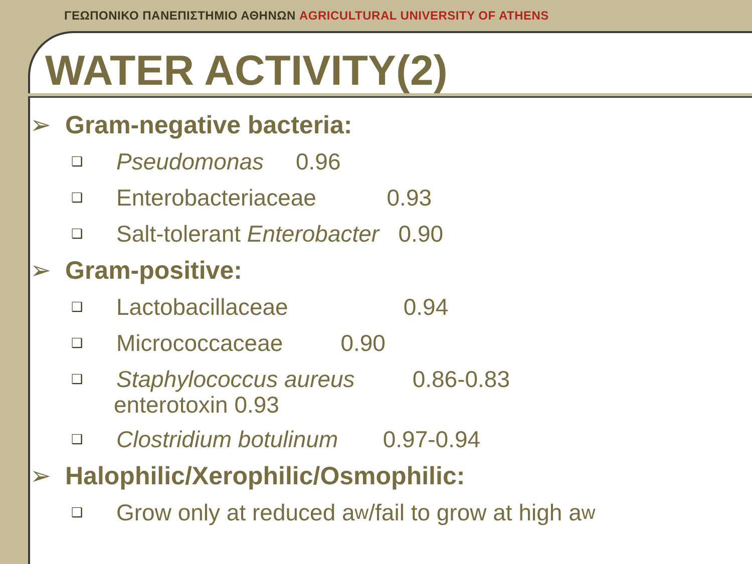ΓΕΩΠΟΝΙΚΟ ΠΑΝΕΠΙΣΤΗΜΙΟ ΑΘΗΝΩΝ AGRICULTURAL UNIVERSITY OF ATHENS
WATER ACTIVITY(2)
➢ Gram-negative bacteria:
❑ Pseudomonas 0.96
❑ Enterobacteriaceae 0.93
❑ Salt-tolerant Enterobacter 0.90
➢ Gram-positive:
❑ Lactobacillaceae 0.94
❑ Micrococcaceae 0.90
❑ Staphylococcus aureus 0.86-0.83
enterotoxin 0.93
❑ Clostridium botulinum 0.97-0.94
➢ Halophilic/Xerophilic/Osmophilic:
❑ Grow only at reduced a<sub>w</sub>/fail to grow at high a<sub>w</sub>